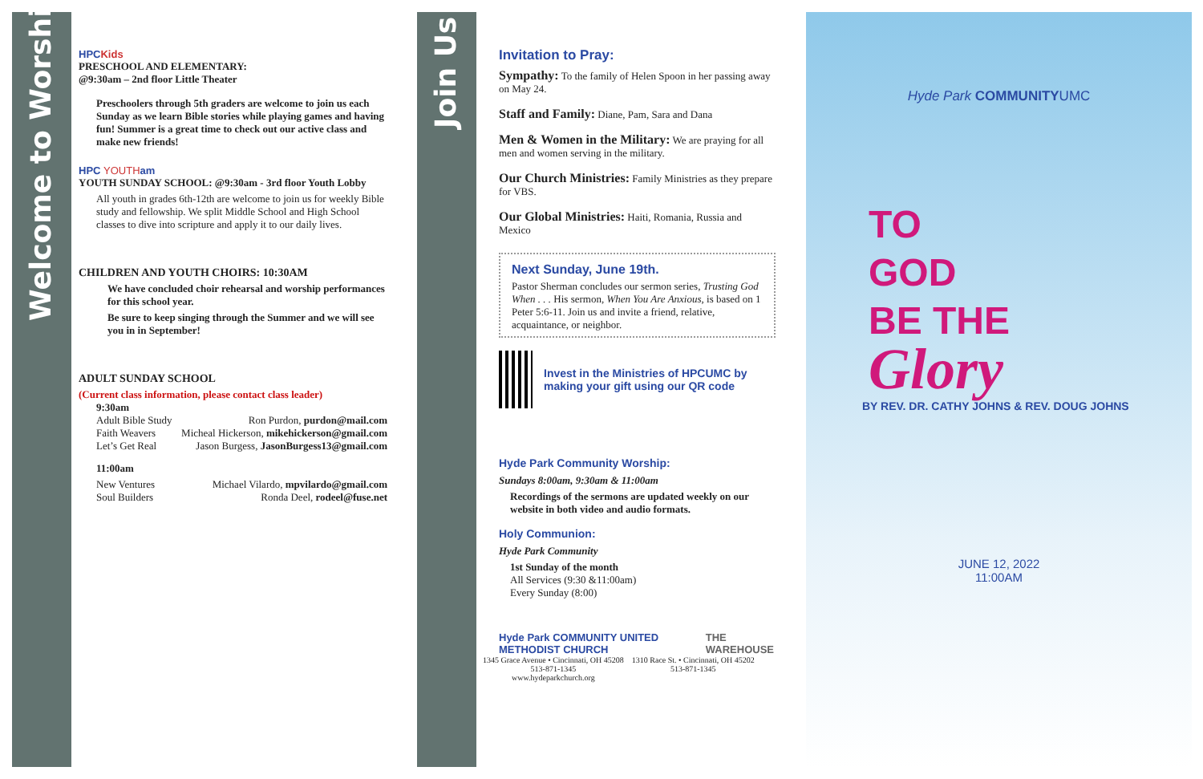Welcome to Worship
Join Us
HPCKids
PRESCHOOL AND ELEMENTARY:
@9:30am – 2nd floor Little Theater
Preschoolers through 5th graders are welcome to join us each Sunday as we learn Bible stories while playing games and having fun! Summer is a great time to check out our active class and make new friends!
HPC YOUTHam
YOUTH SUNDAY SCHOOL: @9:30am - 3rd floor Youth Lobby
All youth in grades 6th-12th are welcome to join us for weekly Bible study and fellowship. We split Middle School and High School classes to dive into scripture and apply it to our daily lives.
CHILDREN AND YOUTH CHOIRS: 10:30AM
We have concluded choir rehearsal and worship performances for this school year.
Be sure to keep singing through the Summer and we will see you in in September!
ADULT SUNDAY SCHOOL
(Current class information, please contact class leader)
9:30am
Adult Bible Study Ron Purdon, purdon@mail.com
Faith Weavers Micheal Hickerson, mikehickerson@gmail.com
Let’s Get Real Jason Burgess, JasonBurgess13@gmail.com
11:00am
New Ventures Michael Vilardo, mpvilardo@gmail.com
Soul Builders Ronda Deel, rodeel@fuse.net
Invitation to Pray:
Sympathy: To the family of Helen Spoon in her passing away on May 24.
Staff and Family: Diane, Pam, Sara and Dana
Men & Women in the Military: We are praying for all men and women serving in the military.
Our Church Ministries: Family Ministries as they prepare for VBS.
Our Global Ministries: Haiti, Romania, Russia and Mexico
Next Sunday, June 19th.
Pastor Sherman concludes our sermon series, Trusting God When . . . His sermon, When You Are Anxious, is based on 1 Peter 5:6-11. Join us and invite a friend, relative, acquaintance, or neighbor.
Invest in the Ministries of HPCUMC by making your gift using our QR code
Hyde Park Community Worship:
Sundays 8:00am, 9:30am & 11:00am
Recordings of the sermons are updated weekly on our website in both video and audio formats.
Holy Communion:
Hyde Park Community
1st Sunday of the month
All Services (9:30 &11:00am)
Every Sunday (8:00)
Hyde Park COMMUNITY UNITED METHODIST CHURCH THE WAREHOUSE
1345 Grace Avenue • Cincinnati, OH 45208
513-871-1345
www.hydeparkchurch.org
1310 Race St. • Cincinnati, OH 45202
513-871-1345
Hyde Park COMMUNITYUMC
TO
GOD
BE THE
Glory
BY REV. DR. CATHY JOHNS & REV. DOUG JOHNS
JUNE 12, 2022
11:00AM